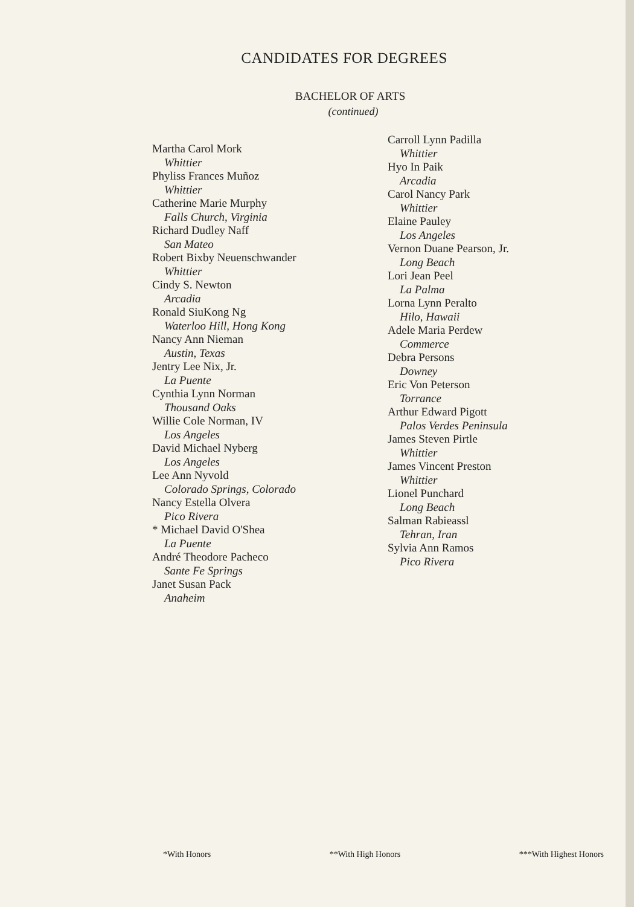CANDIDATES FOR DEGREES
BACHELOR OF ARTS
(continued)
Martha Carol Mork
Whittier
Phyliss Frances Muñoz
Whittier
Catherine Marie Murphy
Falls Church, Virginia
Richard Dudley Naff
San Mateo
Robert Bixby Neuenschwander
Whittier
Cindy S. Newton
Arcadia
Ronald SiuKong Ng
Waterloo Hill, Hong Kong
Nancy Ann Nieman
Austin, Texas
Jentry Lee Nix, Jr.
La Puente
Cynthia Lynn Norman
Thousand Oaks
Willie Cole Norman, IV
Los Angeles
David Michael Nyberg
Los Angeles
Lee Ann Nyvold
Colorado Springs, Colorado
Nancy Estella Olvera
Pico Rivera
* Michael David O'Shea
La Puente
André Theodore Pacheco
Sante Fe Springs
Janet Susan Pack
Anaheim
Carroll Lynn Padilla
Whittier
Hyo In Paik
Arcadia
Carol Nancy Park
Whittier
Elaine Pauley
Los Angeles
Vernon Duane Pearson, Jr.
Long Beach
Lori Jean Peel
La Palma
Lorna Lynn Peralto
Hilo, Hawaii
Adele Maria Perdew
Commerce
Debra Persons
Downey
Eric Von Peterson
Torrance
Arthur Edward Pigott
Palos Verdes Peninsula
James Steven Pirtle
Whittier
James Vincent Preston
Whittier
Lionel Punchard
Long Beach
Salman Rabieassl
Tehran, Iran
Sylvia Ann Ramos
Pico Rivera
*With Honors **With High Honors ***With Highest Honors